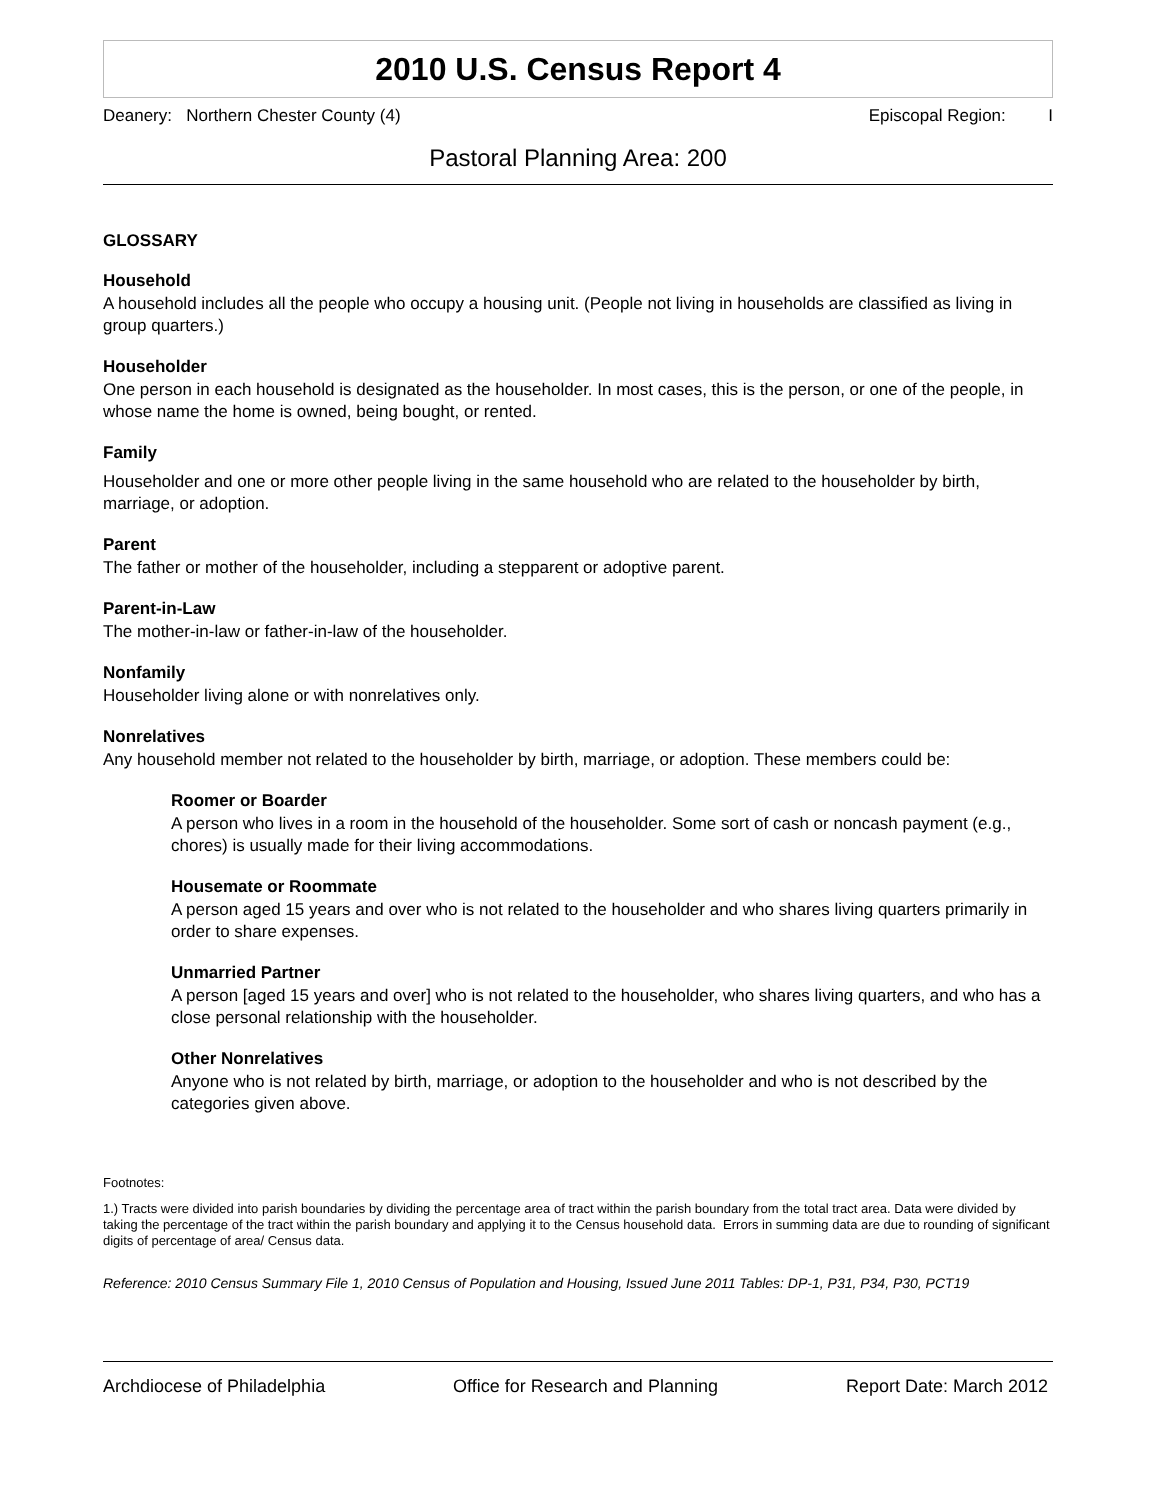2010 U.S. Census Report 4
Deanery: Northern Chester County (4) Episcopal Region: I
Pastoral Planning Area: 200
GLOSSARY
Household
A household includes all the people who occupy a housing unit. (People not living in households are classified as living in group quarters.)
Householder
One person in each household is designated as the householder. In most cases, this is the person, or one of the people, in whose name the home is owned, being bought, or rented.
Family
Householder and one or more other people living in the same household who are related to the householder by birth, marriage, or adoption.
Parent
The father or mother of the householder, including a stepparent or adoptive parent.
Parent-in-Law
The mother-in-law or father-in-law of the householder.
Nonfamily
Householder living alone or with nonrelatives only.
Nonrelatives
Any household member not related to the householder by birth, marriage, or adoption. These members could be:
Roomer or Boarder
A person who lives in a room in the household of the householder. Some sort of cash or noncash payment (e.g., chores) is usually made for their living accommodations.
Housemate or Roommate
A person aged 15 years and over who is not related to the householder and who shares living quarters primarily in order to share expenses.
Unmarried Partner
A person [aged 15 years and over] who is not related to the householder, who shares living quarters, and who has a close personal relationship with the householder.
Other Nonrelatives
Anyone who is not related by birth, marriage, or adoption to the householder and who is not described by the categories given above.
Footnotes:
1.) Tracts were divided into parish boundaries by dividing the percentage area of tract within the parish boundary from the total tract area. Data were divided by taking the percentage of the tract within the parish boundary and applying it to the Census household data. Errors in summing data are due to rounding of significant digits of percentage of area/ Census data.
Reference: 2010 Census Summary File 1, 2010 Census of Population and Housing, Issued June 2011 Tables: DP-1, P31, P34, P30, PCT19
Archdiocese of Philadelphia Office for Research and Planning Report Date: March 2012